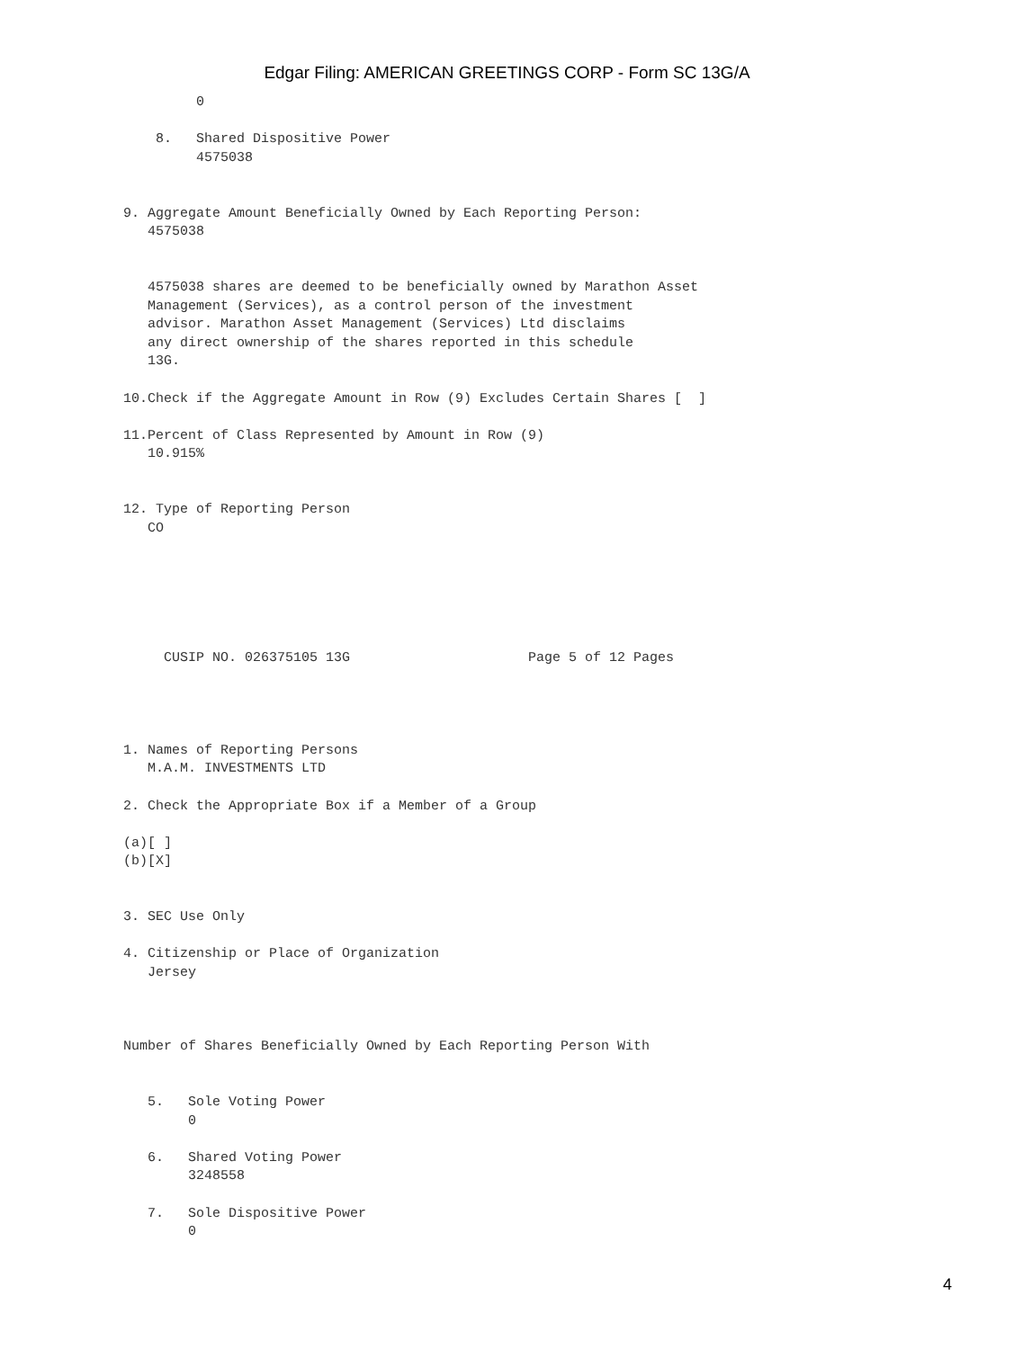Edgar Filing: AMERICAN GREETINGS CORP - Form SC 13G/A
         0

    8.   Shared Dispositive Power
         4575038


9. Aggregate Amount Beneficially Owned by Each Reporting Person:
   4575038


   4575038 shares are deemed to be beneficially owned by Marathon Asset
   Management (Services), as a control person of the investment
   advisor. Marathon Asset Management (Services) Ltd disclaims
   any direct ownership of the shares reported in this schedule
   13G.

10.Check if the Aggregate Amount in Row (9) Excludes Certain Shares [  ]

11.Percent of Class Represented by Amount in Row (9)
   10.915%


12. Type of Reporting Person
   CO






     CUSIP NO. 026375105 13G                      Page 5 of 12 Pages




1. Names of Reporting Persons
   M.A.M. INVESTMENTS LTD

2. Check the Appropriate Box if a Member of a Group

(a)[ ]
(b)[X]


3. SEC Use Only

4. Citizenship or Place of Organization
   Jersey



Number of Shares Beneficially Owned by Each Reporting Person With


   5.   Sole Voting Power
        0

   6.   Shared Voting Power
        3248558

   7.   Sole Dispositive Power
        0
4